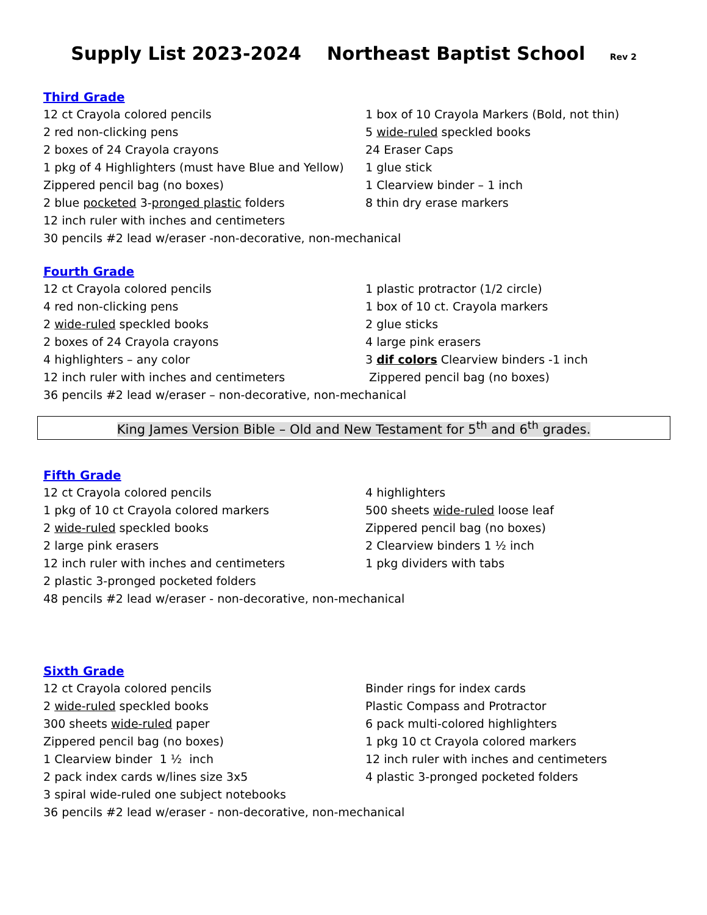Supply List 2023-2024 Northeast Baptist School Rev 2
Third Grade
12 ct Crayola colored pencils
1 box of 10 Crayola Markers (Bold, not thin)
2 red non-clicking pens
5 wide-ruled speckled books
2 boxes of 24 Crayola crayons
24 Eraser Caps
1 pkg of 4 Highlighters (must have Blue and Yellow)
1 glue stick
Zippered pencil bag (no boxes)
1 Clearview binder – 1 inch
2 blue pocketed 3-pronged plastic folders
8 thin dry erase markers
12 inch ruler with inches and centimeters
30 pencils #2 lead w/eraser -non-decorative, non-mechanical
Fourth Grade
12 ct Crayola colored pencils
1 plastic protractor (1/2 circle)
4 red non-clicking pens
1 box of 10 ct. Crayola markers
2 wide-ruled speckled books
2 glue sticks
2 boxes of 24 Crayola crayons
4 large pink erasers
4 highlighters – any color
3 dif colors Clearview binders -1 inch
12 inch ruler with inches and centimeters
Zippered pencil bag (no boxes)
36 pencils #2 lead w/eraser – non-decorative, non-mechanical
King James Version Bible – Old and New Testament for 5<sup>th</sup> and 6<sup>th</sup> grades.
Fifth Grade
12 ct Crayola colored pencils
4 highlighters
1 pkg of 10 ct Crayola colored markers
500 sheets wide-ruled loose leaf
2 wide-ruled speckled books
Zippered pencil bag (no boxes)
2 large pink erasers
2 Clearview binders 1 ½ inch
12 inch ruler with inches and centimeters
1 pkg dividers with tabs
2 plastic 3-pronged pocketed folders
48 pencils #2 lead w/eraser - non-decorative, non-mechanical
Sixth Grade
12 ct Crayola colored pencils
Binder rings for index cards
2 wide-ruled speckled books
Plastic Compass and Protractor
300 sheets wide-ruled paper
6 pack multi-colored highlighters
Zippered pencil bag (no boxes)
1 pkg 10 ct Crayola colored markers
1 Clearview binder 1 ½ inch
12 inch ruler with inches and centimeters
2 pack index cards w/lines size 3x5
4 plastic 3-pronged pocketed folders
3 spiral wide-ruled one subject notebooks
36 pencils #2 lead w/eraser - non-decorative, non-mechanical